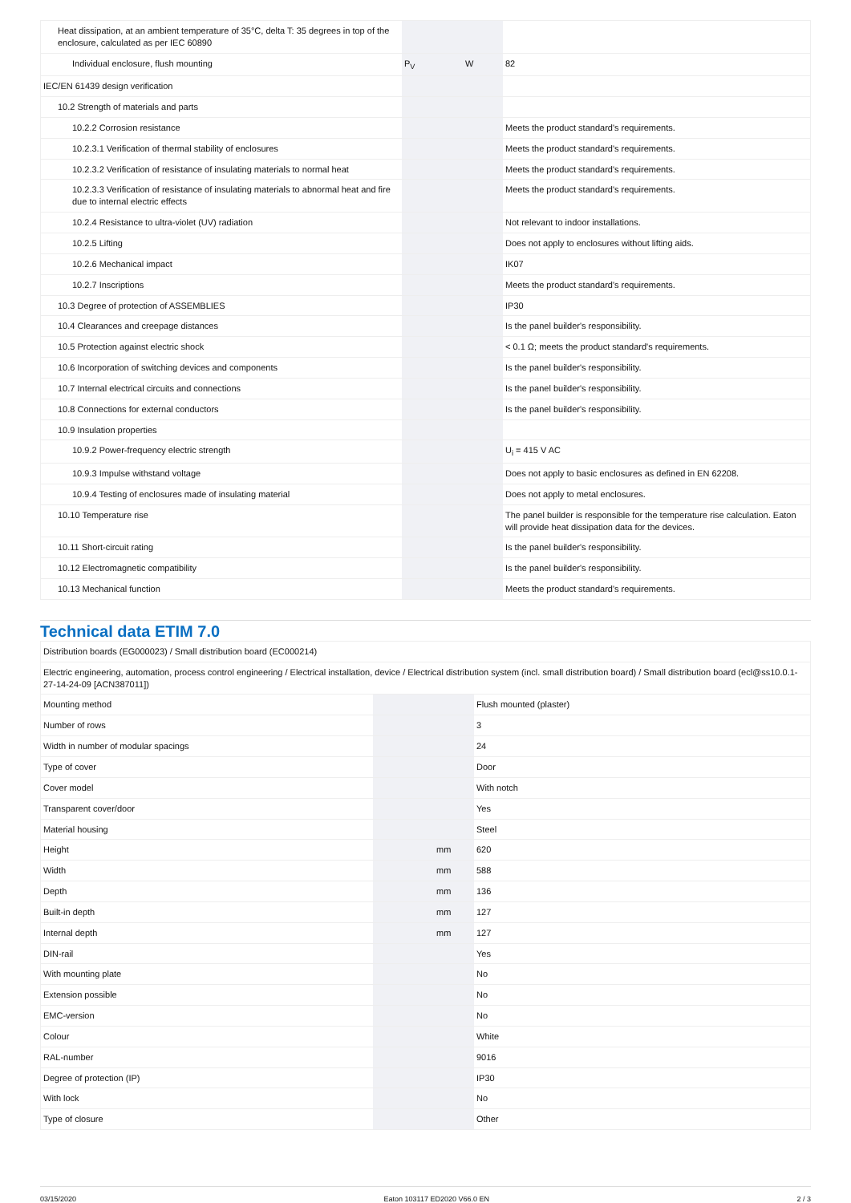| Heat dissipation, at an ambient temperature of 35°C, delta T: 35 degrees in top of the enclosure, calculated as per IEC 60890 | | | |
| Individual enclosure, flush mounting | P<sub>V</sub> | W | 82 |
| IEC/EN 61439 design verification | | | |
| 10.2 Strength of materials and parts | | | |
| 10.2.2 Corrosion resistance | | | Meets the product standard's requirements. |
| 10.2.3.1 Verification of thermal stability of enclosures | | | Meets the product standard's requirements. |
| 10.2.3.2 Verification of resistance of insulating materials to normal heat | | | Meets the product standard's requirements. |
| 10.2.3.3 Verification of resistance of insulating materials to abnormal heat and fire due to internal electric effects | | | Meets the product standard's requirements. |
| 10.2.4 Resistance to ultra-violet (UV) radiation | | | Not relevant to indoor installations. |
| 10.2.5 Lifting | | | Does not apply to enclosures without lifting aids. |
| 10.2.6 Mechanical impact | | | IK07 |
| 10.2.7 Inscriptions | | | Meets the product standard's requirements. |
| 10.3 Degree of protection of ASSEMBLIES | | | IP30 |
| 10.4 Clearances and creepage distances | | | Is the panel builder's responsibility. |
| 10.5 Protection against electric shock | | | < 0.1 Ω; meets the product standard's requirements. |
| 10.6 Incorporation of switching devices and components | | | Is the panel builder's responsibility. |
| 10.7 Internal electrical circuits and connections | | | Is the panel builder's responsibility. |
| 10.8 Connections for external conductors | | | Is the panel builder's responsibility. |
| 10.9 Insulation properties | | | |
| 10.9.2 Power-frequency electric strength | | | U<sub>i</sub> = 415 V AC |
| 10.9.3 Impulse withstand voltage | | | Does not apply to basic enclosures as defined in EN 62208. |
| 10.9.4 Testing of enclosures made of insulating material | | | Does not apply to metal enclosures. |
| 10.10 Temperature rise | | | The panel builder is responsible for the temperature rise calculation. Eaton will provide heat dissipation data for the devices. |
| 10.11 Short-circuit rating | | | Is the panel builder's responsibility. |
| 10.12 Electromagnetic compatibility | | | Is the panel builder's responsibility. |
| 10.13 Mechanical function | | | Meets the product standard's requirements. |
Technical data ETIM 7.0
| Distribution boards (EG000023) / Small distribution board (EC000214) | | | |
| Electric engineering, automation, process control engineering / Electrical installation, device / Electrical distribution system (incl. small distribution board) / Small distribution board (ecl@ss10.0.1-27-14-24-09 [ACN387011]) | | | |
| Mounting method | | | Flush mounted (plaster) |
| Number of rows | | | 3 |
| Width in number of modular spacings | | | 24 |
| Type of cover | | | Door |
| Cover model | | | With notch |
| Transparent cover/door | | | Yes |
| Material housing | | | Steel |
| Height | | mm | 620 |
| Width | | mm | 588 |
| Depth | | mm | 136 |
| Built-in depth | | mm | 127 |
| Internal depth | | mm | 127 |
| DIN-rail | | | Yes |
| With mounting plate | | | No |
| Extension possible | | | No |
| EMC-version | | | No |
| Colour | | | White |
| RAL-number | | | 9016 |
| Degree of protection (IP) | | | IP30 |
| With lock | | | No |
| Type of closure | | | Other |
03/15/2020 Eaton 103117 ED2020 V66.0 EN 2 / 3